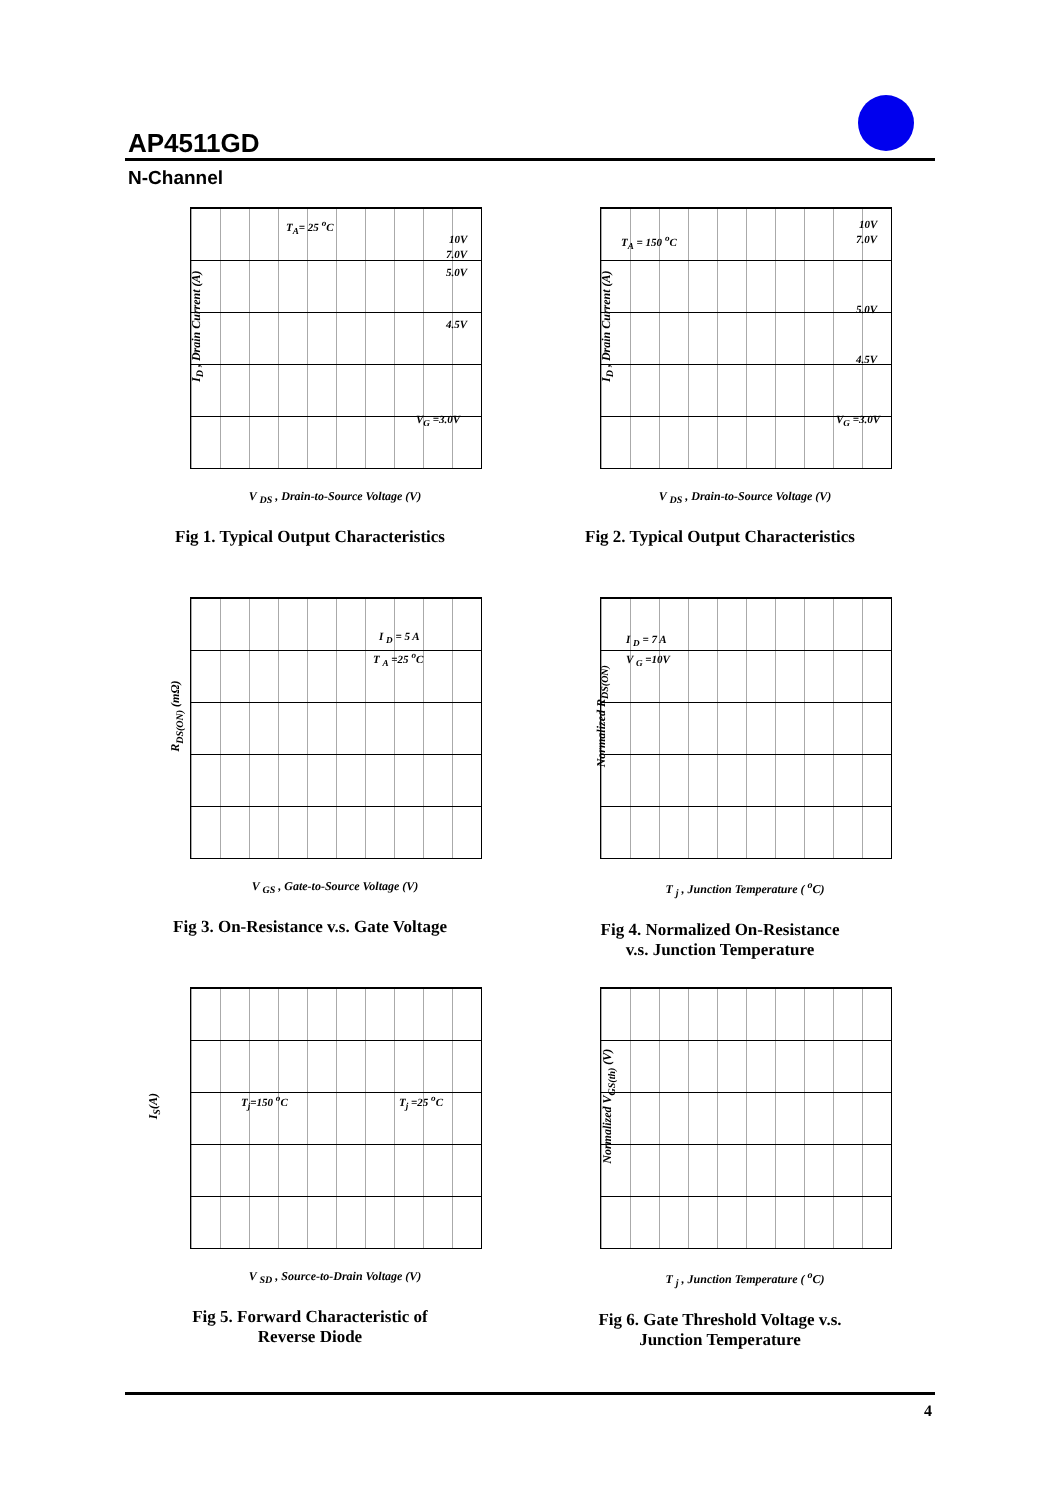AP4511GD
N-Channel
I<sub>D</sub> , Drain Current (A)
T<sub>A</sub>= 25 <sup>o</sup>C
10V
7.0V
5.0V
4.5V
V<sub>G</sub> =3.0V
V <sub>DS</sub> , Drain-to-Source Voltage (V)
Fig 1. Typical Output Characteristics
I<sub>D</sub> , Drain Current (A)
T<sub>A</sub> = 150 <sup>o</sup>C
10V
7.0V
5.0V
4.5V
V<sub>G</sub> =3.0V
V <sub>DS</sub> , Drain-to-Source Voltage (V)
Fig 2. Typical Output Characteristics
R<sub>DS(ON)</sub> (mΩ)
I <sub>D</sub> = 5 A
T <sub>A</sub> =25 <sup>o</sup>C
V <sub>GS</sub> , Gate-to-Source Voltage (V)
Fig 3. On-Resistance v.s. Gate Voltage
Normalized R<sub>DS(ON)</sub>
I <sub>D</sub> = 7 A
V <sub>G</sub> =10V
T <sub>j</sub> , Junction Temperature ( <sup>o</sup>C)
Fig 4. Normalized On-Resistance
v.s. Junction Temperature
I<sub>S</sub>(A) T<sub>j</sub>=150 <sup>o</sup>C T<sub>j</sub> =25 <sup>o</sup>C
V <sub>SD</sub> , Source-to-Drain Voltage (V)
Fig 5. Forward Characteristic of
Reverse Diode
Normalized V<sub>GS(th)</sub> (V)
T <sub>j</sub> , Junction Temperature ( <sup>o</sup>C)
Fig 6. Gate Threshold Voltage v.s.
Junction Temperature
4